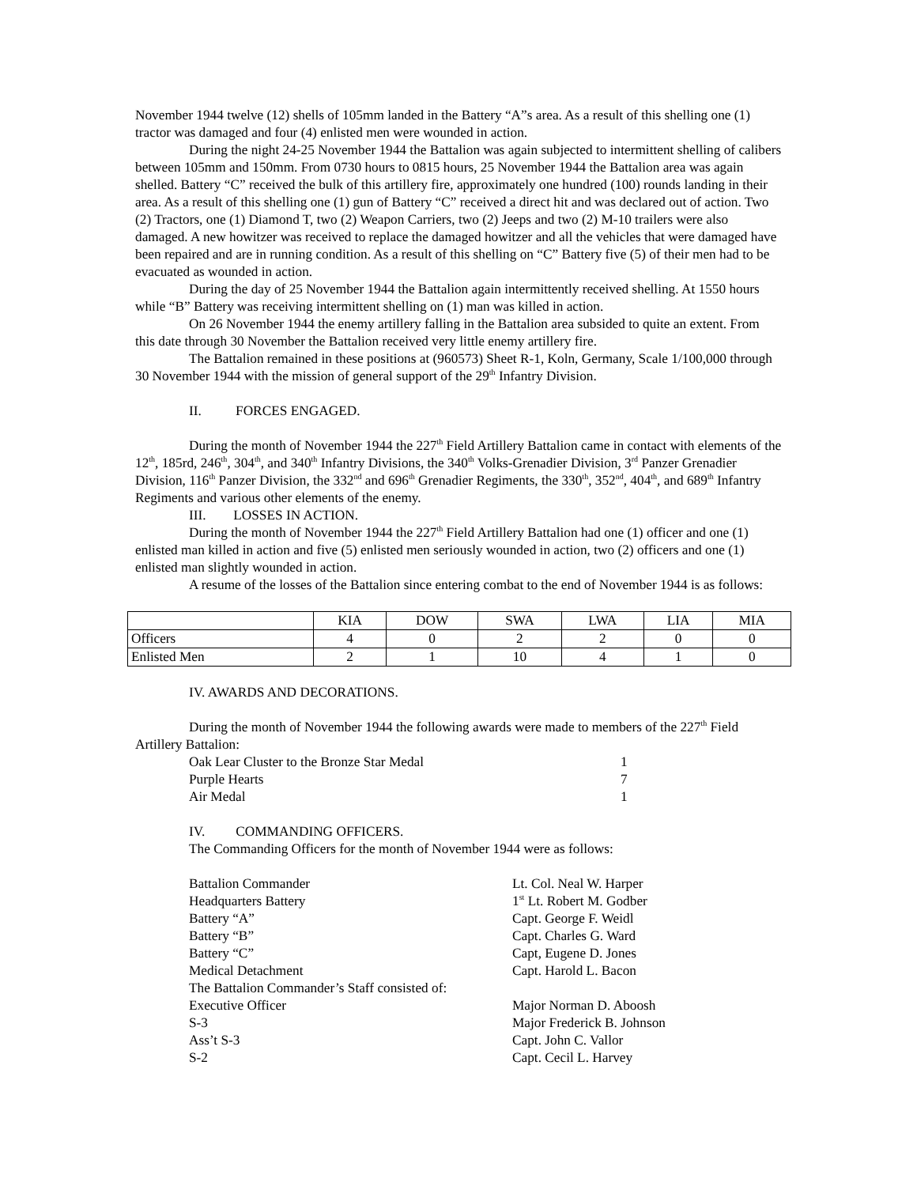November 1944 twelve (12) shells of 105mm landed in the Battery “A”s area. As a result of this shelling one (1) tractor was damaged and four (4) enlisted men were wounded in action.
During the night 24-25 November 1944 the Battalion was again subjected to intermittent shelling of calibers between 105mm and 150mm. From 0730 hours to 0815 hours, 25 November 1944 the Battalion area was again shelled. Battery “C” received the bulk of this artillery fire, approximately one hundred (100) rounds landing in their area. As a result of this shelling one (1) gun of Battery “C” received a direct hit and was declared out of action. Two (2) Tractors, one (1) Diamond T, two (2) Weapon Carriers, two (2) Jeeps and two (2) M-10 trailers were also damaged. A new howitzer was received to replace the damaged howitzer and all the vehicles that were damaged have been repaired and are in running condition. As a result of this shelling on “C” Battery five (5) of their men had to be evacuated as wounded in action.
During the day of 25 November 1944 the Battalion again intermittently received shelling. At 1550 hours while “B” Battery was receiving intermittent shelling on (1) man was killed in action.
On 26 November 1944 the enemy artillery falling in the Battalion area subsided to quite an extent. From this date through 30 November the Battalion received very little enemy artillery fire.
The Battalion remained in these positions at (960573) Sheet R-1, Koln, Germany, Scale 1/100,000 through 30 November 1944 with the mission of general support of the 29<sup>th</sup> Infantry Division.
II. FORCES ENGAGED.
During the month of November 1944 the 227<sup>th</sup> Field Artillery Battalion came in contact with elements of the 12<sup>th</sup>, 185rd, 246<sup>th</sup>, 304<sup>th</sup>, and 340<sup>th</sup> Infantry Divisions, the 340<sup>th</sup> Volks-Grenadier Division, 3<sup>rd</sup> Panzer Grenadier Division, 116<sup>th</sup> Panzer Division, the 332<sup>nd</sup> and 696<sup>th</sup> Grenadier Regiments, the 330<sup>th</sup>, 352<sup>nd</sup>, 404<sup>th</sup>, and 689<sup>th</sup> Infantry Regiments and various other elements of the enemy.
III. LOSSES IN ACTION.
During the month of November 1944 the 227<sup>th</sup> Field Artillery Battalion had one (1) officer and one (1) enlisted man killed in action and five (5) enlisted men seriously wounded in action, two (2) officers and one (1) enlisted man slightly wounded in action.
A resume of the losses of the Battalion since entering combat to the end of November 1944 is as follows:
| | KIA | DOW | SWA | LWA | LIA | MIA |
| Officers | 4 | 0 | 2 | 2 | 0 | 0 |
| Enlisted Men | 2 | 1 | 10 | 4 | 1 | 0 |
IV. AWARDS AND DECORATIONS.
During the month of November 1944 the following awards were made to members of the 227<sup>th</sup> Field Artillery Battalion:
| Oak Lear Cluster to the Bronze Star Medal | 1 |
| Purple Hearts | 7 |
| Air Medal | 1 |
IV. COMMANDING OFFICERS.
The Commanding Officers for the month of November 1944 were as follows:
| Battalion Commander | Lt. Col. Neal W. Harper |
| Headquarters Battery | 1<sup>st</sup> Lt. Robert M. Godber |
| Battery “A” | Capt. George F. Weidl |
| Battery “B” | Capt. Charles G. Ward |
| Battery “C” | Capt, Eugene D. Jones |
| Medical Detachment | Capt. Harold L. Bacon |
| The Battalion Commander’s Staff consisted of: | |
| Executive Officer | Major Norman D. Aboosh |
| S-3 | Major Frederick B. Johnson |
| Ass’t S-3 | Capt. John C. Vallor |
| S-2 | Capt. Cecil L. Harvey |